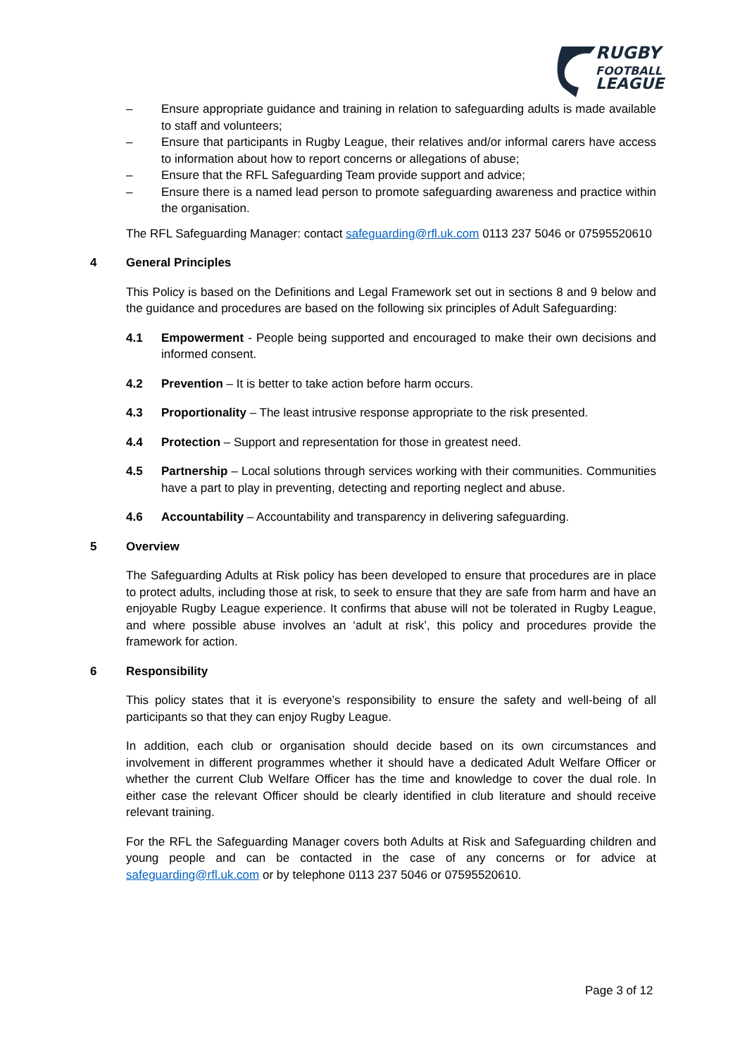RUGBY
FOOTBALL
LEAGUE
– Ensure appropriate guidance and training in relation to safeguarding adults is made available to staff and volunteers;
– Ensure that participants in Rugby League, their relatives and/or informal carers have access to information about how to report concerns or allegations of abuse;
– Ensure that the RFL Safeguarding Team provide support and advice;
– Ensure there is a named lead person to promote safeguarding awareness and practice within the organisation.
The RFL Safeguarding Manager: contact safeguarding@rfl.uk.com 0113 237 5046 or 07595520610
4 General Principles
This Policy is based on the Definitions and Legal Framework set out in sections 8 and 9 below and the guidance and procedures are based on the following six principles of Adult Safeguarding:
4.1 Empowerment - People being supported and encouraged to make their own decisions and informed consent.
4.2 Prevention – It is better to take action before harm occurs.
4.3 Proportionality – The least intrusive response appropriate to the risk presented.
4.4 Protection – Support and representation for those in greatest need.
4.5 Partnership – Local solutions through services working with their communities. Communities have a part to play in preventing, detecting and reporting neglect and abuse.
4.6 Accountability – Accountability and transparency in delivering safeguarding.
5 Overview
The Safeguarding Adults at Risk policy has been developed to ensure that procedures are in place to protect adults, including those at risk, to seek to ensure that they are safe from harm and have an enjoyable Rugby League experience. It confirms that abuse will not be tolerated in Rugby League, and where possible abuse involves an ‘adult at risk’, this policy and procedures provide the framework for action.
6 Responsibility
This policy states that it is everyone’s responsibility to ensure the safety and well-being of all participants so that they can enjoy Rugby League.
In addition, each club or organisation should decide based on its own circumstances and involvement in different programmes whether it should have a dedicated Adult Welfare Officer or whether the current Club Welfare Officer has the time and knowledge to cover the dual role. In either case the relevant Officer should be clearly identified in club literature and should receive relevant training.
For the RFL the Safeguarding Manager covers both Adults at Risk and Safeguarding children and young people and can be contacted in the case of any concerns or for advice at safeguarding@rfl.uk.com or by telephone 0113 237 5046 or 07595520610.
Page 3 of 12